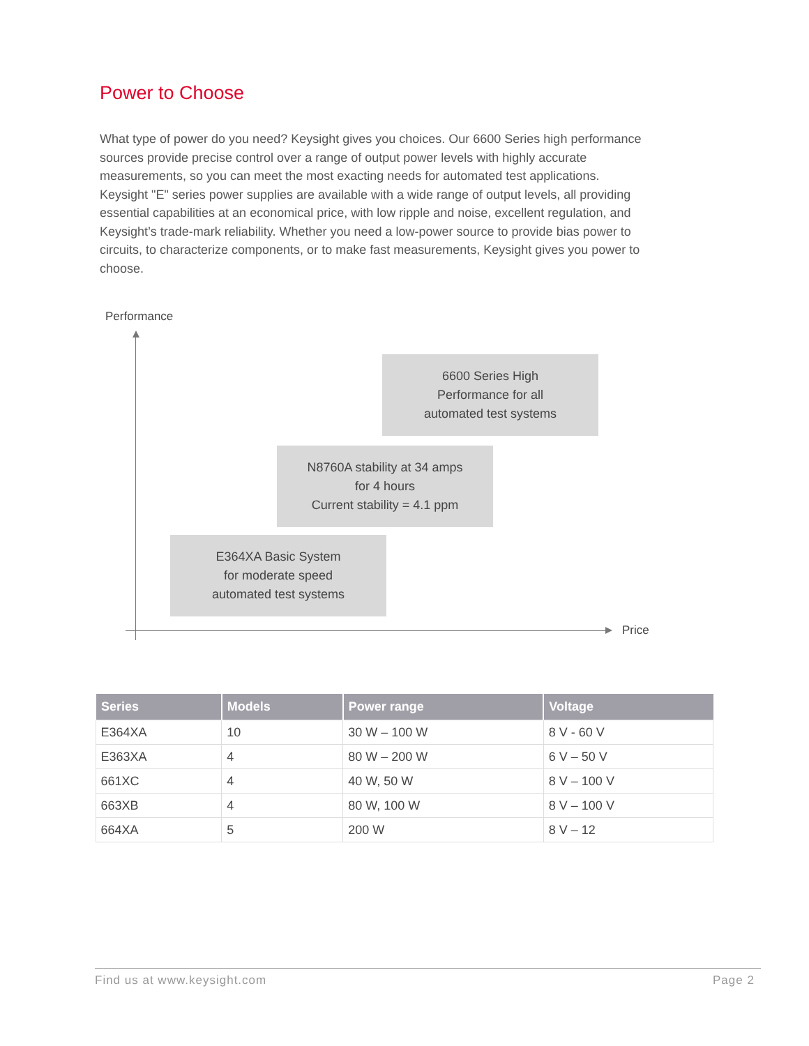Power to Choose
What type of power do you need? Keysight gives you choices. Our 6600 Series high performance sources provide precise control over a range of output power levels with highly accurate measurements, so you can meet the most exacting needs for automated test applications. Keysight "E" series power supplies are available with a wide range of output levels, all providing essential capabilities at an economical price, with low ripple and noise, excellent regulation, and Keysight’s trade-mark reliability. Whether you need a low-power source to provide bias power to circuits, to characterize components, or to make fast measurements, Keysight gives you power to choose.
Performance
Price
6600 Series High
Performance for all
automated test systems
N8760A stability at 34 amps
for 4 hours
Current stability = 4.1 ppm
E364XA Basic System
for moderate speed
automated test systems
| Series | Models | Power range | Voltage |
| --- | --- | --- | --- |
| E364XA | 10 | 30 W – 100 W | 8 V - 60 V |
| E363XA | 4 | 80 W – 200 W | 6 V – 50 V |
| 661XC | 4 | 40 W, 50 W | 8 V – 100 V |
| 663XB | 4 | 80 W, 100 W | 8 V – 100 V |
| 664XA | 5 | 200 W | 8 V – 12 |
Find us at www.keysight.com Page 2